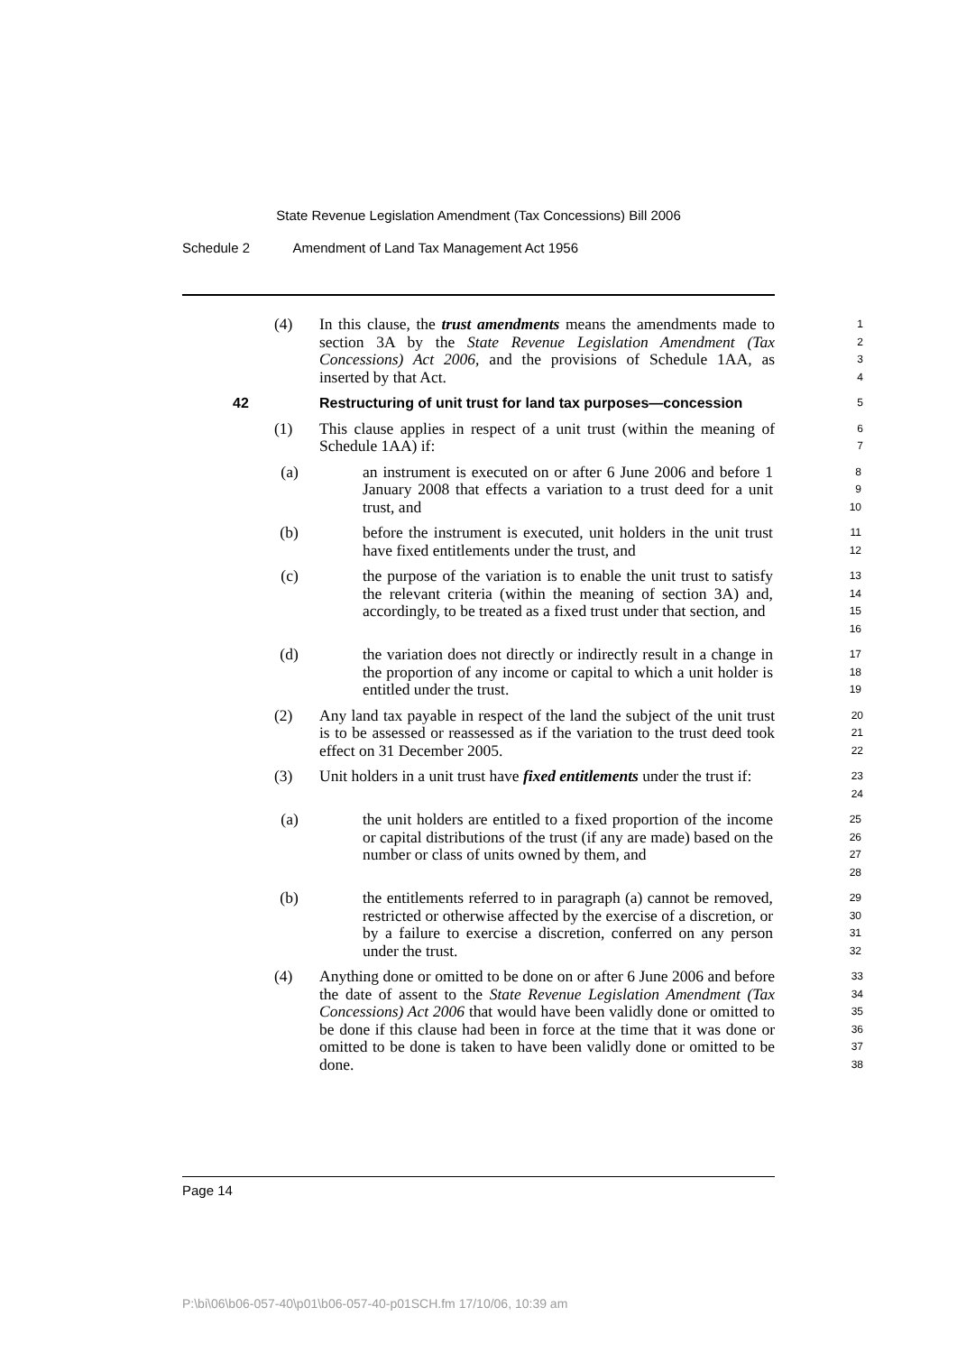State Revenue Legislation Amendment (Tax Concessions) Bill 2006
Schedule 2 Amendment of Land Tax Management Act 1956
(4) In this clause, the trust amendments means the amendments made to section 3A by the State Revenue Legislation Amendment (Tax Concessions) Act 2006, and the provisions of Schedule 1AA, as inserted by that Act.
1
2
3
4
42 Restructuring of unit trust for land tax purposes—concession
5
(1) This clause applies in respect of a unit trust (within the meaning of Schedule 1AA) if:
6
7
(a) an instrument is executed on or after 6 June 2006 and before 1 January 2008 that effects a variation to a trust deed for a unit trust, and
8
9
10
(b) before the instrument is executed, unit holders in the unit trust have fixed entitlements under the trust, and
11
12
(c) the purpose of the variation is to enable the unit trust to satisfy the relevant criteria (within the meaning of section 3A) and, accordingly, to be treated as a fixed trust under that section, and
13
14
15
16
(d) the variation does not directly or indirectly result in a change in the proportion of any income or capital to which a unit holder is entitled under the trust.
17
18
19
(2) Any land tax payable in respect of the land the subject of the unit trust is to be assessed or reassessed as if the variation to the trust deed took effect on 31 December 2005.
20
21
22
(3) Unit holders in a unit trust have fixed entitlements under the trust if:
23
24
(a) the unit holders are entitled to a fixed proportion of the income or capital distributions of the trust (if any are made) based on the number or class of units owned by them, and
25
26
27
28
(b) the entitlements referred to in paragraph (a) cannot be removed, restricted or otherwise affected by the exercise of a discretion, or by a failure to exercise a discretion, conferred on any person under the trust.
29
30
31
32
(4) Anything done or omitted to be done on or after 6 June 2006 and before the date of assent to the State Revenue Legislation Amendment (Tax Concessions) Act 2006 that would have been validly done or omitted to be done if this clause had been in force at the time that it was done or omitted to be done is taken to have been validly done or omitted to be done.
33
34
35
36
37
38
Page 14
P:\bi\06\b06-057-40\p01\b06-057-40-p01SCH.fm 17/10/06, 10:39 am